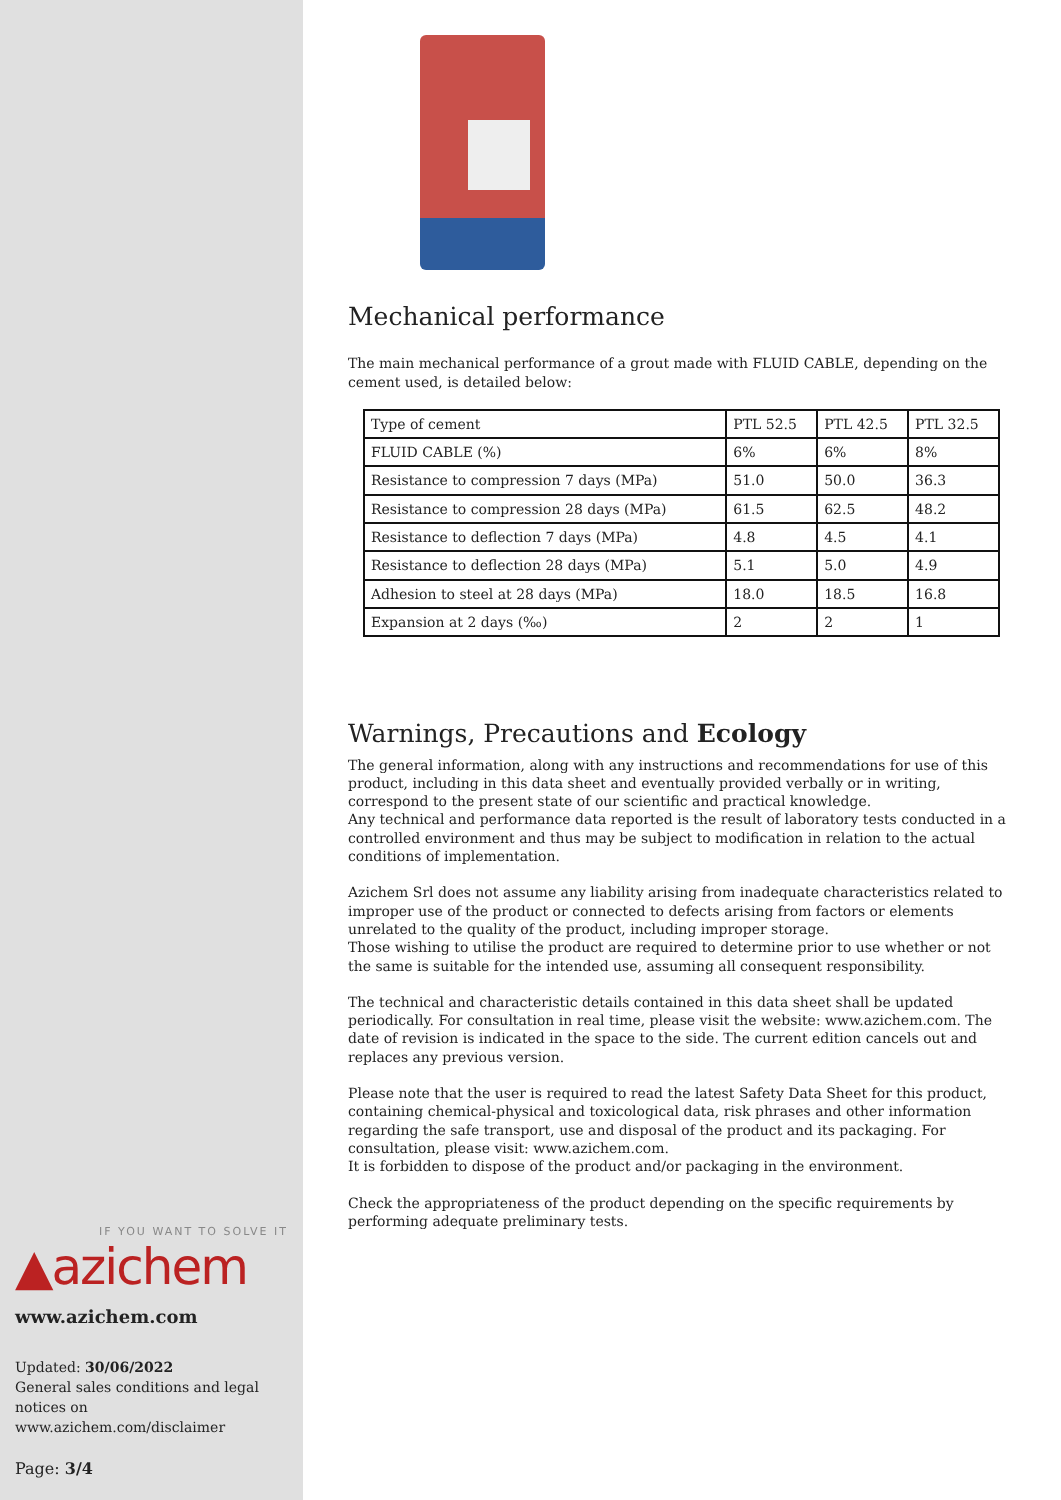IF YOU WANT TO SOLVE IT
▲azichem
www.azichem.com
Updated: 30/06/2022
General sales conditions and legal notices on
www.azichem.com/disclaimer
Page: 3/4
Mechanical performance
The main mechanical performance of a grout made with FLUID CABLE, depending on the cement used, is detailed below:
| Type of cement | PTL 52.5 | PTL 42.5 | PTL 32.5 |
| FLUID CABLE (%) | 6% | 6% | 8% |
| Resistance to compression 7 days (MPa) | 51.0 | 50.0 | 36.3 |
| Resistance to compression 28 days (MPa) | 61.5 | 62.5 | 48.2 |
| Resistance to deflection 7 days (MPa) | 4.8 | 4.5 | 4.1 |
| Resistance to deflection 28 days (MPa) | 5.1 | 5.0 | 4.9 |
| Adhesion to steel at 28 days (MPa) | 18.0 | 18.5 | 16.8 |
| Expansion at 2 days (‰) | 2 | 2 | 1 |
Warnings, Precautions and Ecology
The general information, along with any instructions and recommendations for use of this product, including in this data sheet and eventually provided verbally or in writing, correspond to the present state of our scientific and practical knowledge.
Any technical and performance data reported is the result of laboratory tests conducted in a controlled environment and thus may be subject to modification in relation to the actual conditions of implementation.
Azichem Srl does not assume any liability arising from inadequate characteristics related to improper use of the product or connected to defects arising from factors or elements unrelated to the quality of the product, including improper storage.
Those wishing to utilise the product are required to determine prior to use whether or not the same is suitable for the intended use, assuming all consequent responsibility.
The technical and characteristic details contained in this data sheet shall be updated periodically. For consultation in real time, please visit the website: www.azichem.com. The date of revision is indicated in the space to the side. The current edition cancels out and replaces any previous version.
Please note that the user is required to read the latest Safety Data Sheet for this product, containing chemical-physical and toxicological data, risk phrases and other information regarding the safe transport, use and disposal of the product and its packaging. For consultation, please visit: www.azichem.com.
It is forbidden to dispose of the product and/or packaging in the environment.
Check the appropriateness of the product depending on the specific requirements by performing adequate preliminary tests.